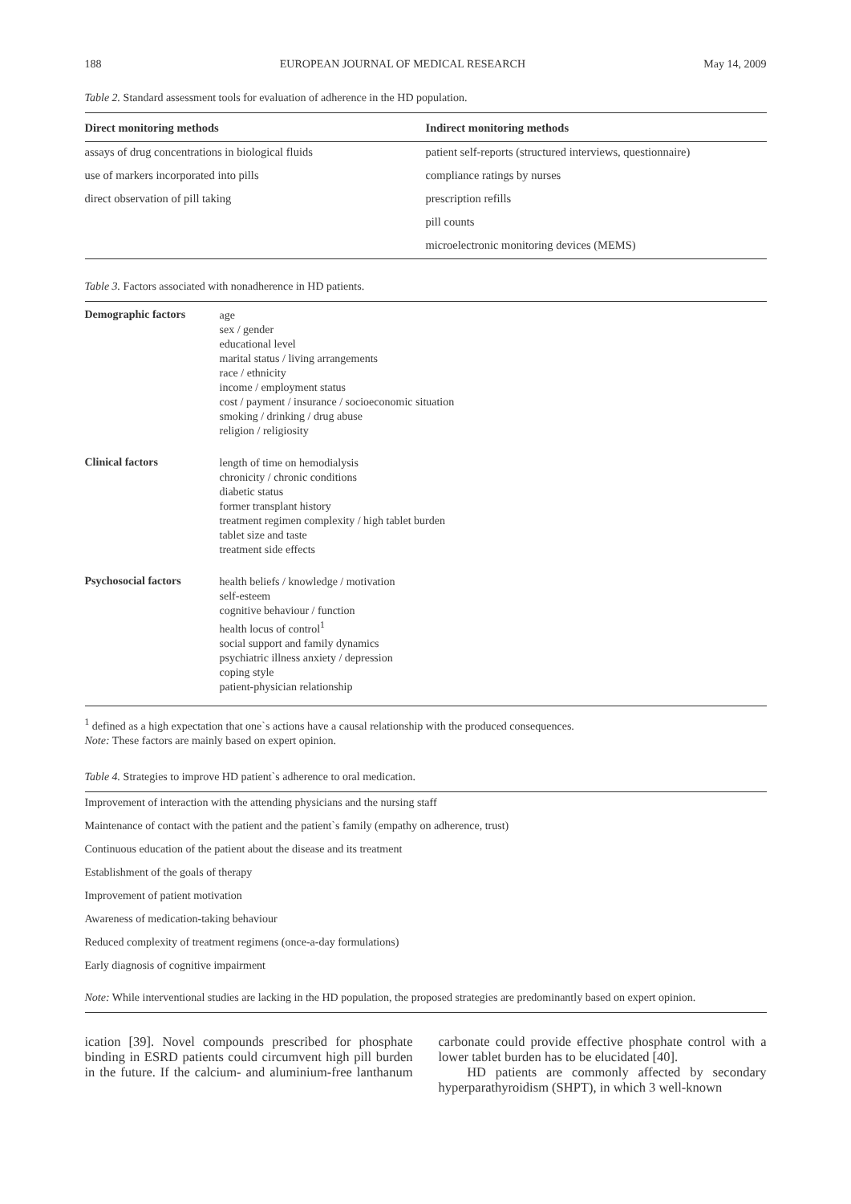188 EUROPEAN JOURNAL OF MEDICAL RESEARCH May 14, 2009
Table 2. Standard assessment tools for evaluation of adherence in the HD population.
| Direct monitoring methods | Indirect monitoring methods |
| --- | --- |
| assays of drug concentrations in biological fluids | patient self-reports (structured interviews, questionnaire) |
| use of markers incorporated into pills | compliance ratings by nurses |
| direct observation of pill taking | prescription refills |
| | pill counts |
| | microelectronic monitoring devices (MEMS) |
Table 3. Factors associated with nonadherence in HD patients.
| Demographic factors | age sex / gender educational level marital status / living arrangements race / ethnicity income / employment status cost / payment / insurance / socioeconomic situation smoking / drinking / drug abuse religion / religiosity |
| Clinical factors | length of time on hemodialysis chronicity / chronic conditions diabetic status former transplant history treatment regimen complexity / high tablet burden tablet size and taste treatment side effects |
| Psychosocial factors | health beliefs / knowledge / motivation self-esteem cognitive behaviour / function health locus of control<sup>1</sup> social support and family dynamics psychiatric illness anxiety / depression coping style patient-physician relationship |
<sup>1</sup> defined as a high expectation that one`s actions have a causal relationship with the produced consequences.
Note: These factors are mainly based on expert opinion.
Table 4. Strategies to improve HD patient`s adherence to oral medication.
| Improvement of interaction with the attending physicians and the nursing staff |
| Maintenance of contact with the patient and the patient`s family (empathy on adherence, trust) |
| Continuous education of the patient about the disease and its treatment |
| Establishment of the goals of therapy |
| Improvement of patient motivation |
| Awareness of medication-taking behaviour |
| Reduced complexity of treatment regimens (once-a-day formulations) |
| Early diagnosis of cognitive impairment |
Note: While interventional studies are lacking in the HD population, the proposed strategies are predominantly based on expert opinion.
ication [39]. Novel compounds prescribed for phosphate binding in ESRD patients could circumvent high pill burden in the future. If the calcium- and aluminium-free lanthanum carbonate could provide effective phosphate control with a lower tablet burden has to be elucidated [40].
HD patients are commonly affected by secondary hyperparathyroidism (SHPT), in which 3 well-known